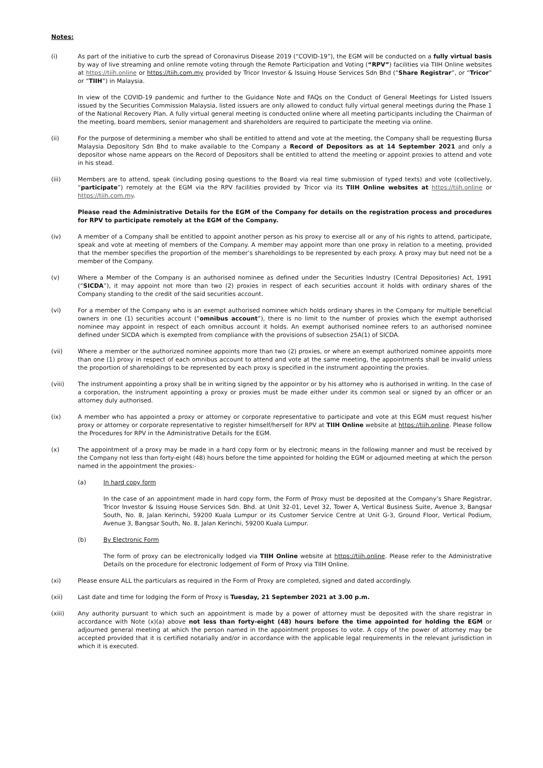Notes:
(i) As part of the initiative to curb the spread of Coronavirus Disease 2019 (“COVID-19”), the EGM will be conducted on a fully virtual basis by way of live streaming and online remote voting through the Remote Participation and Voting (“RPV”) facilities via TIIH Online websites at https://tiih.online or https://tiih.com.my provided by Tricor Investor & Issuing House Services Sdn Bhd (“Share Registrar”, or “Tricor” or “TIIH”) in Malaysia.
In view of the COVID-19 pandemic and further to the Guidance Note and FAQs on the Conduct of General Meetings for Listed Issuers issued by the Securities Commission Malaysia, listed issuers are only allowed to conduct fully virtual general meetings during the Phase 1 of the National Recovery Plan. A fully virtual general meeting is conducted online where all meeting participants including the Chairman of the meeting, board members, senior management and shareholders are required to participate the meeting via online.
(ii) For the purpose of determining a member who shall be entitled to attend and vote at the meeting, the Company shall be requesting Bursa Malaysia Depository Sdn Bhd to make available to the Company a Record of Depositors as at 14 September 2021 and only a depositor whose name appears on the Record of Depositors shall be entitled to attend the meeting or appoint proxies to attend and vote in his stead.
(iii) Members are to attend, speak (including posing questions to the Board via real time submission of typed texts) and vote (collectively, “participate”) remotely at the EGM via the RPV facilities provided by Tricor via its TIIH Online websites at https://tiih.online or https://tiih.com.my.
Please read the Administrative Details for the EGM of the Company for details on the registration process and procedures for RPV to participate remotely at the EGM of the Company.
(iv) A member of a Company shall be entitled to appoint another person as his proxy to exercise all or any of his rights to attend, participate, speak and vote at meeting of members of the Company. A member may appoint more than one proxy in relation to a meeting, provided that the member specifies the proportion of the member’s shareholdings to be represented by each proxy. A proxy may but need not be a member of the Company.
(v) Where a Member of the Company is an authorised nominee as defined under the Securities Industry (Central Depositories) Act, 1991 (“SICDA”), it may appoint not more than two (2) proxies in respect of each securities account it holds with ordinary shares of the Company standing to the credit of the said securities account.
(vi) For a member of the Company who is an exempt authorised nominee which holds ordinary shares in the Company for multiple beneficial owners in one (1) securities account (“omnibus account”), there is no limit to the number of proxies which the exempt authorised nominee may appoint in respect of each omnibus account it holds. An exempt authorised nominee refers to an authorised nominee defined under SICDA which is exempted from compliance with the provisions of subsection 25A(1) of SICDA.
(vii) Where a member or the authorized nominee appoints more than two (2) proxies, or where an exempt authorized nominee appoints more than one (1) proxy in respect of each omnibus account to attend and vote at the same meeting, the appointments shall be invalid unless the proportion of shareholdings to be represented by each proxy is specified in the instrument appointing the proxies.
(viii) The instrument appointing a proxy shall be in writing signed by the appointor or by his attorney who is authorised in writing. In the case of a corporation, the instrument appointing a proxy or proxies must be made either under its common seal or signed by an officer or an attorney duly authorised.
(ix) A member who has appointed a proxy or attorney or corporate representative to participate and vote at this EGM must request his/her proxy or attorney or corporate representative to register himself/herself for RPV at TIIH Online website at https://tiih.online. Please follow the Procedures for RPV in the Administrative Details for the EGM.
(x) The appointment of a proxy may be made in a hard copy form or by electronic means in the following manner and must be received by the Company not less than forty-eight (48) hours before the time appointed for holding the EGM or adjourned meeting at which the person named in the appointment the proxies:-
(a) In hard copy form
In the case of an appointment made in hard copy form, the Form of Proxy must be deposited at the Company’s Share Registrar, Tricor Investor & Issuing House Services Sdn. Bhd. at Unit 32-01, Level 32, Tower A, Vertical Business Suite, Avenue 3, Bangsar South, No. 8, Jalan Kerinchi, 59200 Kuala Lumpur or its Customer Service Centre at Unit G-3, Ground Floor, Vertical Podium, Avenue 3, Bangsar South, No. 8, Jalan Kerinchi, 59200 Kuala Lumpur.
(b) By Electronic Form
The form of proxy can be electronically lodged via TIIH Online website at https://tiih.online. Please refer to the Administrative Details on the procedure for electronic lodgement of Form of Proxy via TIIH Online.
(xi) Please ensure ALL the particulars as required in the Form of Proxy are completed, signed and dated accordingly.
(xii) Last date and time for lodging the Form of Proxy is Tuesday, 21 September 2021 at 3.00 p.m.
(xiii) Any authority pursuant to which such an appointment is made by a power of attorney must be deposited with the share registrar in accordance with Note (x)(a) above not less than forty-eight (48) hours before the time appointed for holding the EGM or adjourned general meeting at which the person named in the appointment proposes to vote. A copy of the power of attorney may be accepted provided that it is certified notarially and/or in accordance with the applicable legal requirements in the relevant jurisdiction in which it is executed.